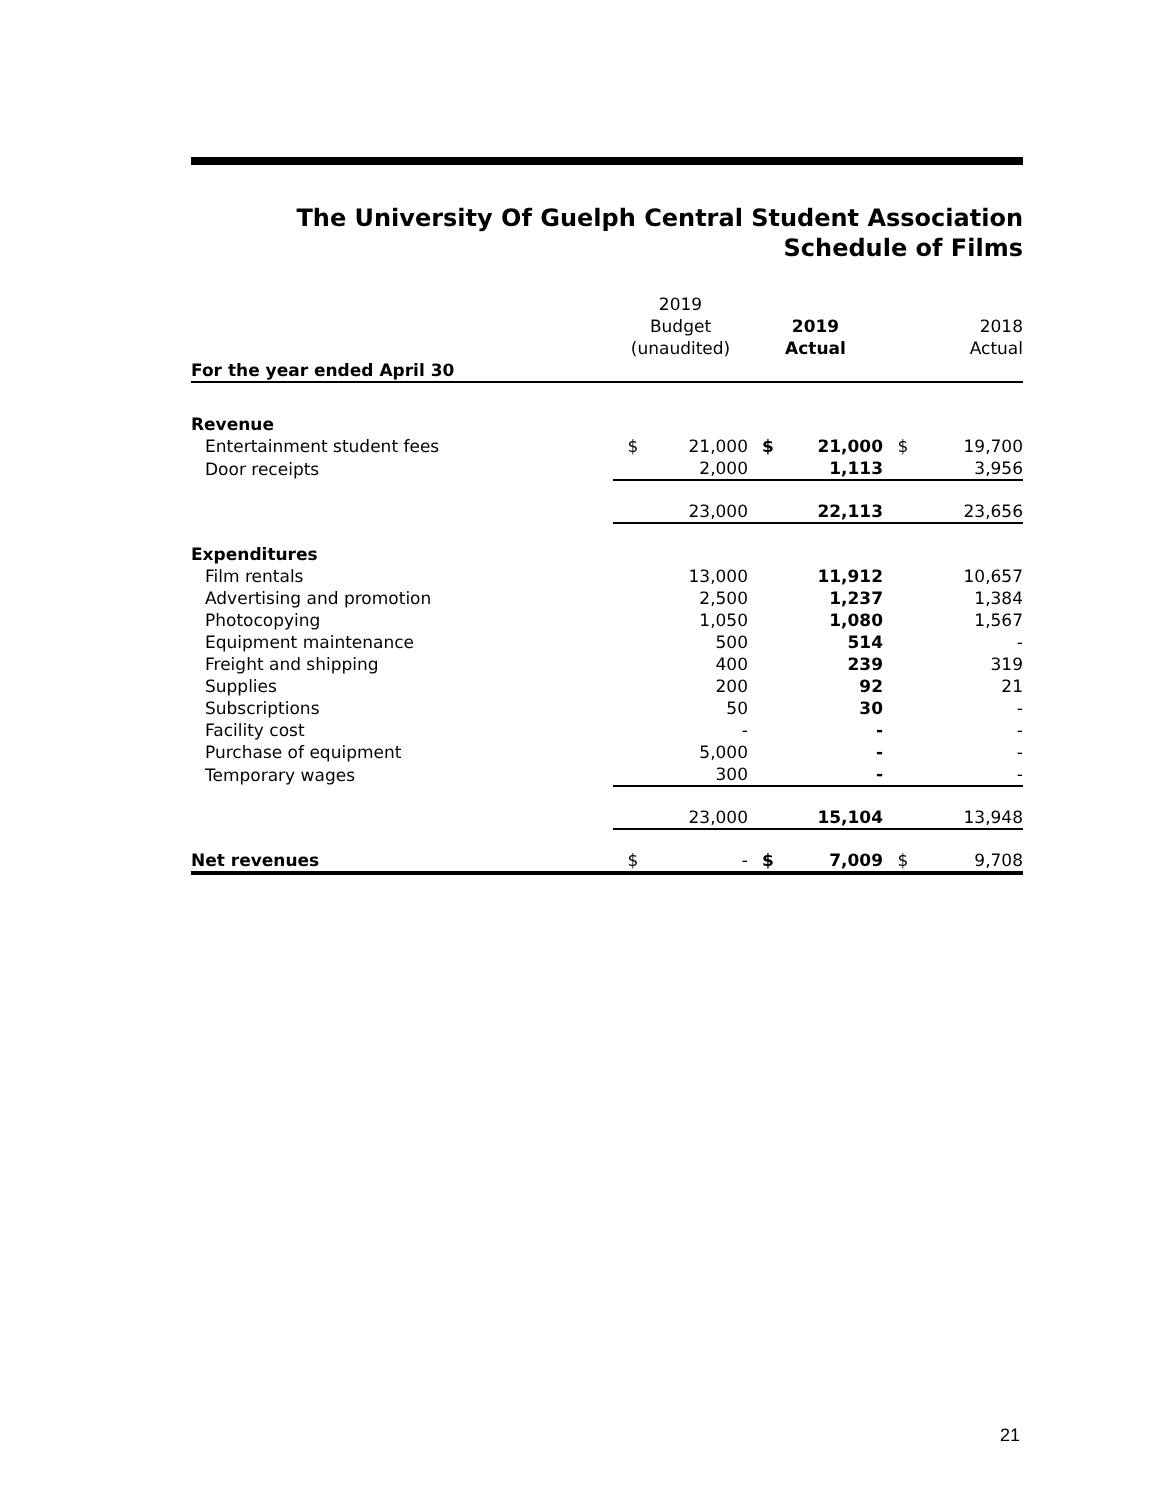The University Of Guelph Central Student Association
Schedule of Films
| | 2019 Budget (unaudited) | | 2019 Actual | | 2018 Actual | |
| --- | --- | --- | --- | --- | --- | --- |
| For the year ended April 30 | | | | | | |
| Revenue | | | | | | |
| Entertainment student fees | $ | 21,000 | $ | 21,000 | $ | 19,700 |
| Door receipts | | 2,000 | | 1,113 | | 3,956 |
| | | 23,000 | | 22,113 | | 23,656 |
| Expenditures | | | | | | |
| Film rentals | | 13,000 | | 11,912 | | 10,657 |
| Advertising and promotion | | 2,500 | | 1,237 | | 1,384 |
| Photocopying | | 1,050 | | 1,080 | | 1,567 |
| Equipment maintenance | | 500 | | 514 | | - |
| Freight and shipping | | 400 | | 239 | | 319 |
| Supplies | | 200 | | 92 | | 21 |
| Subscriptions | | 50 | | 30 | | - |
| Facility cost | | - | | - | | - |
| Purchase of equipment | | 5,000 | | - | | - |
| Temporary wages | | 300 | | - | | - |
| | | 23,000 | | 15,104 | | 13,948 |
| Net revenues | $ | - | $ | 7,009 | $ | 9,708 |
21